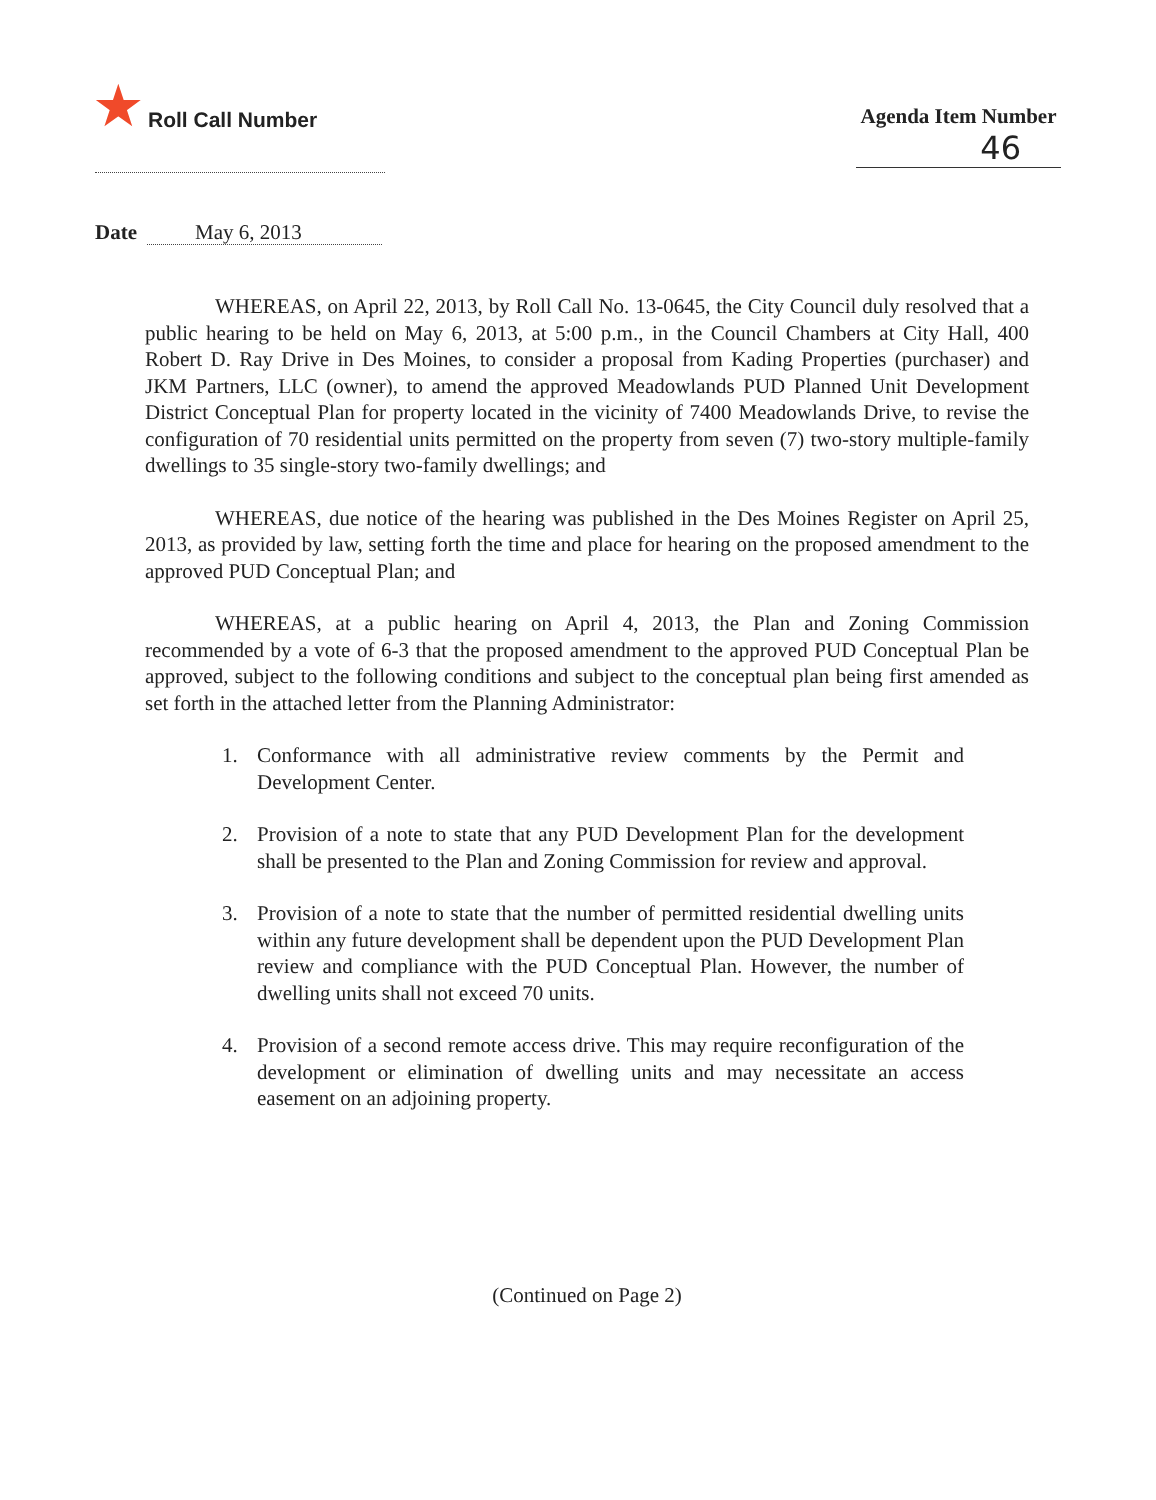★ Roll Call Number
Agenda Item Number
46
Date May 6, 2013
WHEREAS, on April 22, 2013, by Roll Call No. 13-0645, the City Council duly resolved that a public hearing to be held on May 6, 2013, at 5:00 p.m., in the Council Chambers at City Hall, 400 Robert D. Ray Drive in Des Moines, to consider a proposal from Kading Properties (purchaser) and JKM Partners, LLC (owner), to amend the approved Meadowlands PUD Planned Unit Development District Conceptual Plan for property located in the vicinity of 7400 Meadowlands Drive, to revise the configuration of 70 residential units permitted on the property from seven (7) two-story multiple-family dwellings to 35 single-story two-family dwellings; and
WHEREAS, due notice of the hearing was published in the Des Moines Register on April 25, 2013, as provided by law, setting forth the time and place for hearing on the proposed amendment to the approved PUD Conceptual Plan; and
WHEREAS, at a public hearing on April 4, 2013, the Plan and Zoning Commission recommended by a vote of 6-3 that the proposed amendment to the approved PUD Conceptual Plan be approved, subject to the following conditions and subject to the conceptual plan being first amended as set forth in the attached letter from the Planning Administrator:
1. Conformance with all administrative review comments by the Permit and Development Center.
2. Provision of a note to state that any PUD Development Plan for the development shall be presented to the Plan and Zoning Commission for review and approval.
3. Provision of a note to state that the number of permitted residential dwelling units within any future development shall be dependent upon the PUD Development Plan review and compliance with the PUD Conceptual Plan. However, the number of dwelling units shall not exceed 70 units.
4. Provision of a second remote access drive. This may require reconfiguration of the development or elimination of dwelling units and may necessitate an access easement on an adjoining property.
(Continued on Page 2)